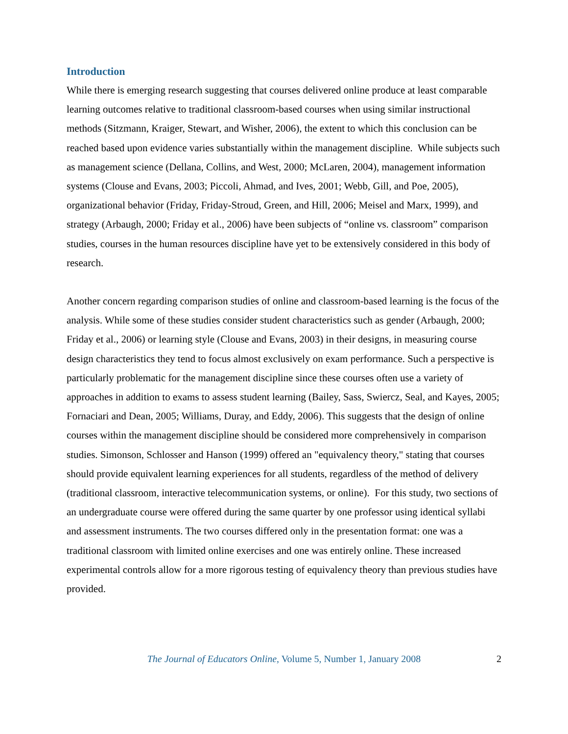Introduction
While there is emerging research suggesting that courses delivered online produce at least comparable learning outcomes relative to traditional classroom-based courses when using similar instructional methods (Sitzmann, Kraiger, Stewart, and Wisher, 2006), the extent to which this conclusion can be reached based upon evidence varies substantially within the management discipline. While subjects such as management science (Dellana, Collins, and West, 2000; McLaren, 2004), management information systems (Clouse and Evans, 2003; Piccoli, Ahmad, and Ives, 2001; Webb, Gill, and Poe, 2005), organizational behavior (Friday, Friday-Stroud, Green, and Hill, 2006; Meisel and Marx, 1999), and strategy (Arbaugh, 2000; Friday et al., 2006) have been subjects of “online vs. classroom” comparison studies, courses in the human resources discipline have yet to be extensively considered in this body of research.
Another concern regarding comparison studies of online and classroom-based learning is the focus of the analysis. While some of these studies consider student characteristics such as gender (Arbaugh, 2000; Friday et al., 2006) or learning style (Clouse and Evans, 2003) in their designs, in measuring course design characteristics they tend to focus almost exclusively on exam performance. Such a perspective is particularly problematic for the management discipline since these courses often use a variety of approaches in addition to exams to assess student learning (Bailey, Sass, Swiercz, Seal, and Kayes, 2005; Fornaciari and Dean, 2005; Williams, Duray, and Eddy, 2006). This suggests that the design of online courses within the management discipline should be considered more comprehensively in comparison studies. Simonson, Schlosser and Hanson (1999) offered an "equivalency theory," stating that courses should provide equivalent learning experiences for all students, regardless of the method of delivery (traditional classroom, interactive telecommunication systems, or online). For this study, two sections of an undergraduate course were offered during the same quarter by one professor using identical syllabi and assessment instruments. The two courses differed only in the presentation format: one was a traditional classroom with limited online exercises and one was entirely online. These increased experimental controls allow for a more rigorous testing of equivalency theory than previous studies have provided.
The Journal of Educators Online, Volume 5, Number 1, January 2008 2